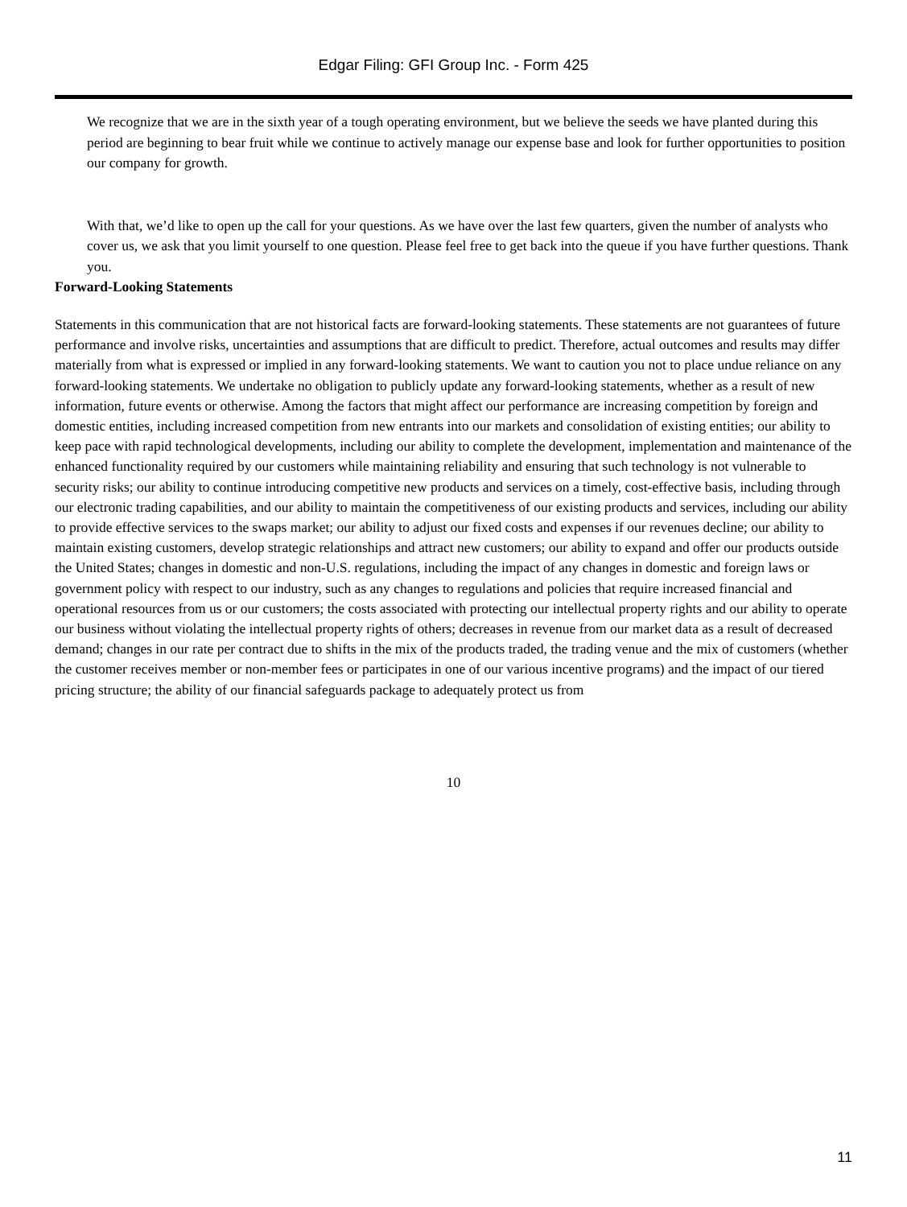Edgar Filing: GFI Group Inc. - Form 425
We recognize that we are in the sixth year of a tough operating environment, but we believe the seeds we have planted during this period are beginning to bear fruit while we continue to actively manage our expense base and look for further opportunities to position our company for growth.
With that, we’d like to open up the call for your questions. As we have over the last few quarters, given the number of analysts who cover us, we ask that you limit yourself to one question. Please feel free to get back into the queue if you have further questions. Thank you.
Forward-Looking Statements
Statements in this communication that are not historical facts are forward-looking statements. These statements are not guarantees of future performance and involve risks, uncertainties and assumptions that are difficult to predict. Therefore, actual outcomes and results may differ materially from what is expressed or implied in any forward-looking statements. We want to caution you not to place undue reliance on any forward-looking statements. We undertake no obligation to publicly update any forward-looking statements, whether as a result of new information, future events or otherwise. Among the factors that might affect our performance are increasing competition by foreign and domestic entities, including increased competition from new entrants into our markets and consolidation of existing entities; our ability to keep pace with rapid technological developments, including our ability to complete the development, implementation and maintenance of the enhanced functionality required by our customers while maintaining reliability and ensuring that such technology is not vulnerable to security risks; our ability to continue introducing competitive new products and services on a timely, cost-effective basis, including through our electronic trading capabilities, and our ability to maintain the competitiveness of our existing products and services, including our ability to provide effective services to the swaps market; our ability to adjust our fixed costs and expenses if our revenues decline; our ability to maintain existing customers, develop strategic relationships and attract new customers; our ability to expand and offer our products outside the United States; changes in domestic and non-U.S. regulations, including the impact of any changes in domestic and foreign laws or government policy with respect to our industry, such as any changes to regulations and policies that require increased financial and operational resources from us or our customers; the costs associated with protecting our intellectual property rights and our ability to operate our business without violating the intellectual property rights of others; decreases in revenue from our market data as a result of decreased demand; changes in our rate per contract due to shifts in the mix of the products traded, the trading venue and the mix of customers (whether the customer receives member or non-member fees or participates in one of our various incentive programs) and the impact of our tiered pricing structure; the ability of our financial safeguards package to adequately protect us from
10
11